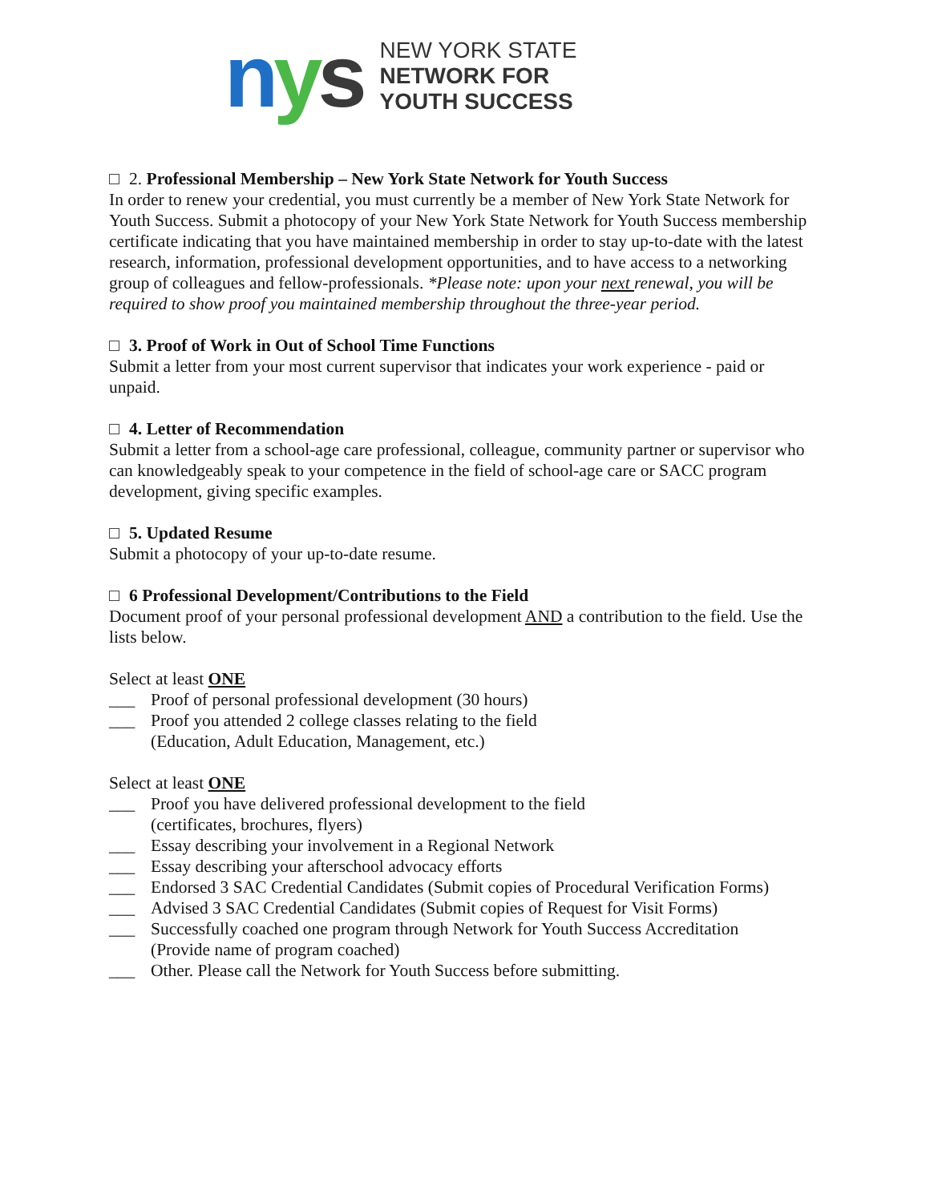nys
NEW YORK STATE
NETWORK FOR
YOUTH SUCCESS
2. Professional Membership – New York State Network for Youth Success
In order to renew your credential, you must currently be a member of New York State Network for Youth Success. Submit a photocopy of your New York State Network for Youth Success membership certificate indicating that you have maintained membership in order to stay up-to-date with the latest research, information, professional development opportunities, and to have access to a networking group of colleagues and fellow-professionals. *Please note: upon your next renewal, you will be required to show proof you maintained membership throughout the three-year period.
3. Proof of Work in Out of School Time Functions
Submit a letter from your most current supervisor that indicates your work experience - paid or unpaid.
4. Letter of Recommendation
Submit a letter from a school-age care professional, colleague, community partner or supervisor who can knowledgeably speak to your competence in the field of school-age care or SACC program development, giving specific examples.
5. Updated Resume
Submit a photocopy of your up-to-date resume.
6 Professional Development/Contributions to the Field
Document proof of your personal professional development AND a contribution to the field. Use the lists below.
Select at least ONE
___ Proof of personal professional development (30 hours)
___ Proof you attended 2 college classes relating to the field
(Education, Adult Education, Management, etc.)
Select at least ONE
___ Proof you have delivered professional development to the field
(certificates, brochures, flyers)
___ Essay describing your involvement in a Regional Network
___ Essay describing your afterschool advocacy efforts
___ Endorsed 3 SAC Credential Candidates (Submit copies of Procedural Verification Forms)
___ Advised 3 SAC Credential Candidates (Submit copies of Request for Visit Forms)
___ Successfully coached one program through Network for Youth Success Accreditation
(Provide name of program coached)
___ Other. Please call the Network for Youth Success before submitting.